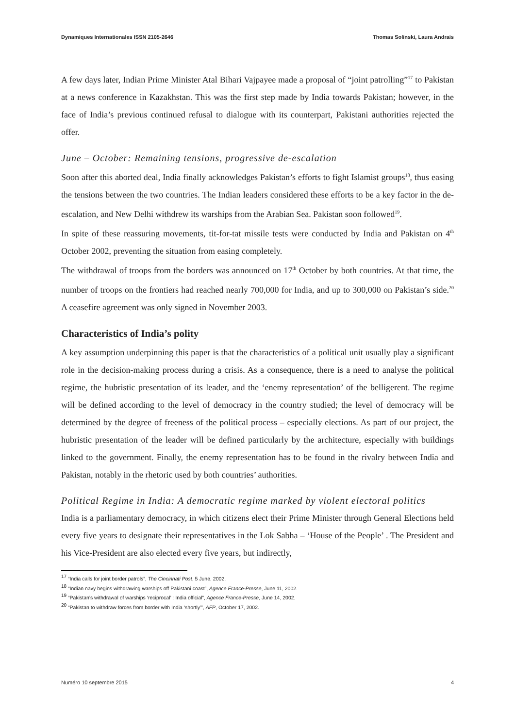Dynamiques Internationales ISSN 2105-2646 Thomas Solinski, Laura Andrais
A few days later, Indian Prime Minister Atal Bihari Vajpayee made a proposal of “joint patrolling”<sup>17</sup> to Pakistan at a news conference in Kazakhstan. This was the first step made by India towards Pakistan; however, in the face of India’s previous continued refusal to dialogue with its counterpart, Pakistani authorities rejected the offer.
June – October: Remaining tensions, progressive de-escalation
Soon after this aborted deal, India finally acknowledges Pakistan’s efforts to fight Islamist groups<sup>18</sup>, thus easing the tensions between the two countries. The Indian leaders considered these efforts to be a key factor in the de-escalation, and New Delhi withdrew its warships from the Arabian Sea. Pakistan soon followed<sup>19</sup>.
In spite of these reassuring movements, tit-for-tat missile tests were conducted by India and Pakistan on 4<sup>th</sup> October 2002, preventing the situation from easing completely.
The withdrawal of troops from the borders was announced on 17<sup>th</sup> October by both countries. At that time, the number of troops on the frontiers had reached nearly 700,000 for India, and up to 300,000 on Pakistan’s side.<sup>20</sup> A ceasefire agreement was only signed in November 2003.
Characteristics of India’s polity
A key assumption underpinning this paper is that the characteristics of a political unit usually play a significant role in the decision-making process during a crisis. As a consequence, there is a need to analyse the political regime, the hubristic presentation of its leader, and the ‘enemy representation’ of the belligerent. The regime will be defined according to the level of democracy in the country studied; the level of democracy will be determined by the degree of freeness of the political process – especially elections. As part of our project, the hubristic presentation of the leader will be defined particularly by the architecture, especially with buildings linked to the government. Finally, the enemy representation has to be found in the rivalry between India and Pakistan, notably in the rhetoric used by both countries’ authorities.
Political Regime in India: A democratic regime marked by violent electoral politics
India is a parliamentary democracy, in which citizens elect their Prime Minister through General Elections held every five years to designate their representatives in the Lok Sabha – ‘House of the People’ . The President and his Vice-President are also elected every five years, but indirectly,
<sup>17</sup> “India calls for joint border patrols”, The Cincinnati Post, 5 June, 2002.
<sup>18</sup> “Indian navy begins withdrawing warships off Pakistani coast”, Agence France-Presse, June 11, 2002.
<sup>19</sup> “Pakistan’s withdrawal of warships ‘reciprocal’ : India official”, Agence France-Presse, June 14, 2002.
<sup>20</sup> “Pakistan to withdraw forces from border with India ‘shortly’”, AFP, October 17, 2002.
Numéro 10 septembre 2015 4